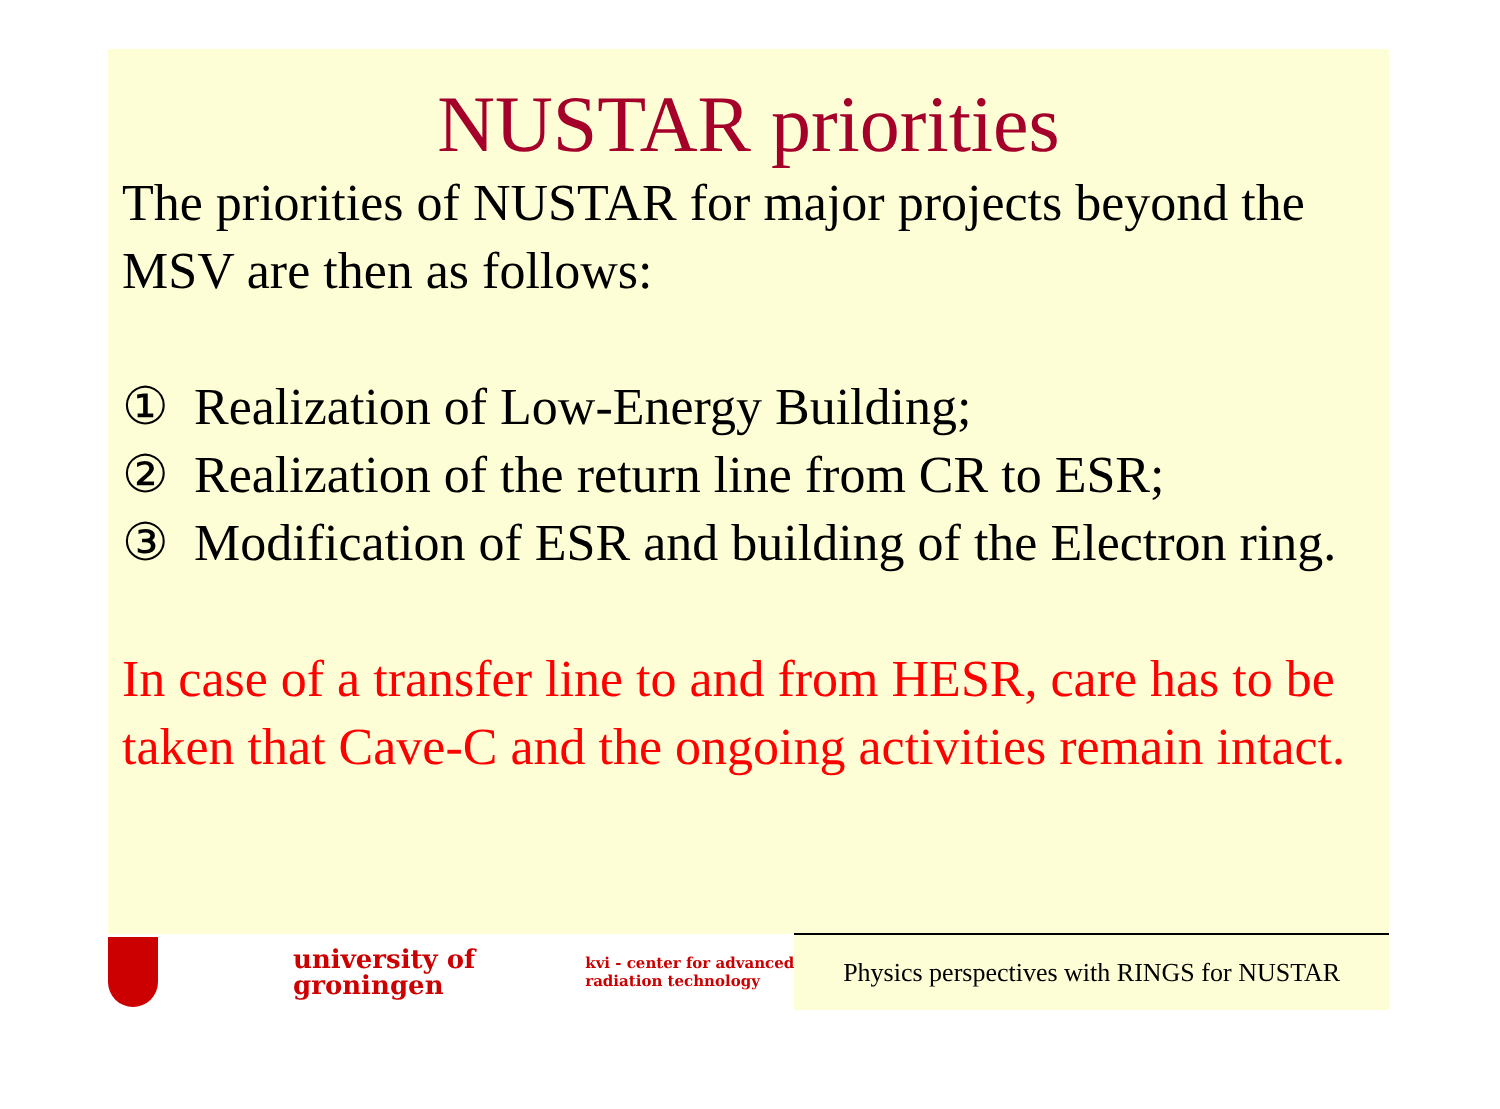NUSTAR priorities
The priorities of NUSTAR for major projects beyond the MSV are then as follows:
① Realization of Low-Energy Building;
② Realization of the return line from CR to ESR;
③ Modification of ESR and building of the Electron ring.
In case of a transfer line to and from HESR, care has to be taken that Cave-C and the ongoing activities remain intact.
university of
groningen
kvi - center for advanced
radiation technology
Physics perspectives with RINGS for NUSTAR